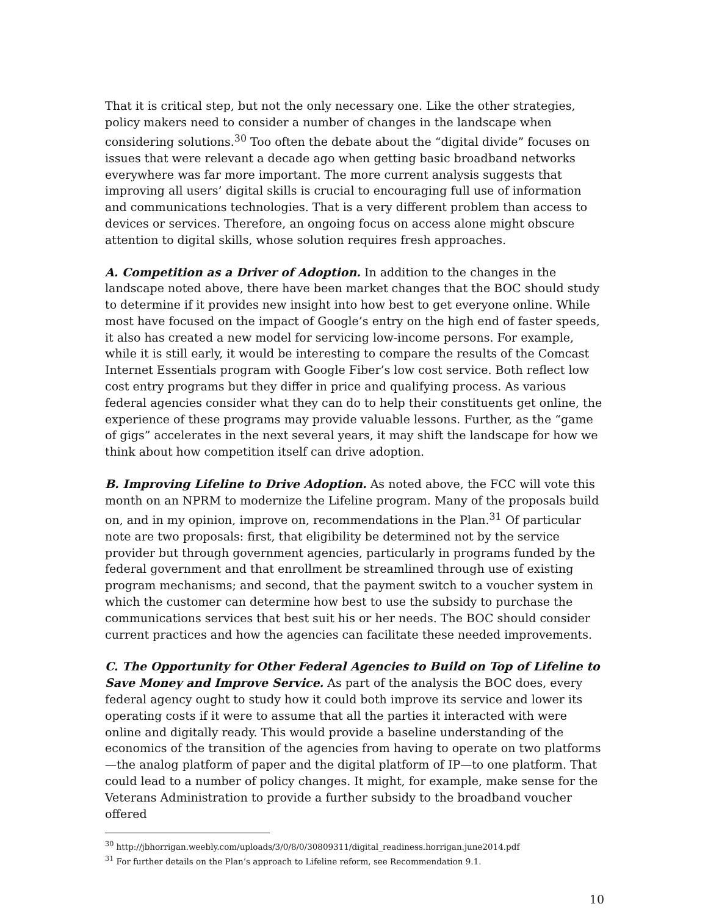That it is critical step, but not the only necessary one. Like the other strategies, policy makers need to consider a number of changes in the landscape when considering solutions.<sup>30</sup> Too often the debate about the “digital divide” focuses on issues that were relevant a decade ago when getting basic broadband networks everywhere was far more important. The more current analysis suggests that improving all users’ digital skills is crucial to encouraging full use of information and communications technologies. That is a very different problem than access to devices or services. Therefore, an ongoing focus on access alone might obscure attention to digital skills, whose solution requires fresh approaches.
A. Competition as a Driver of Adoption. In addition to the changes in the landscape noted above, there have been market changes that the BOC should study to determine if it provides new insight into how best to get everyone online. While most have focused on the impact of Google’s entry on the high end of faster speeds, it also has created a new model for servicing low-income persons. For example, while it is still early, it would be interesting to compare the results of the Comcast Internet Essentials program with Google Fiber’s low cost service. Both reflect low cost entry programs but they differ in price and qualifying process. As various federal agencies consider what they can do to help their constituents get online, the experience of these programs may provide valuable lessons. Further, as the “game of gigs” accelerates in the next several years, it may shift the landscape for how we think about how competition itself can drive adoption.
B. Improving Lifeline to Drive Adoption. As noted above, the FCC will vote this month on an NPRM to modernize the Lifeline program. Many of the proposals build on, and in my opinion, improve on, recommendations in the Plan.<sup>31</sup> Of particular note are two proposals: first, that eligibility be determined not by the service provider but through government agencies, particularly in programs funded by the federal government and that enrollment be streamlined through use of existing program mechanisms; and second, that the payment switch to a voucher system in which the customer can determine how best to use the subsidy to purchase the communications services that best suit his or her needs. The BOC should consider current practices and how the agencies can facilitate these needed improvements.
C. The Opportunity for Other Federal Agencies to Build on Top of Lifeline to Save Money and Improve Service. As part of the analysis the BOC does, every federal agency ought to study how it could both improve its service and lower its operating costs if it were to assume that all the parties it interacted with were online and digitally ready. This would provide a baseline understanding of the economics of the transition of the agencies from having to operate on two platforms—the analog platform of paper and the digital platform of IP—to one platform. That could lead to a number of policy changes. It might, for example, make sense for the Veterans Administration to provide a further subsidy to the broadband voucher offered
<sup>30</sup> http://jbhorrigan.weebly.com/uploads/3/0/8/0/30809311/digital_readiness.horrigan.june2014.pdf
<sup>31</sup> For further details on the Plan’s approach to Lifeline reform, see Recommendation 9.1.
10